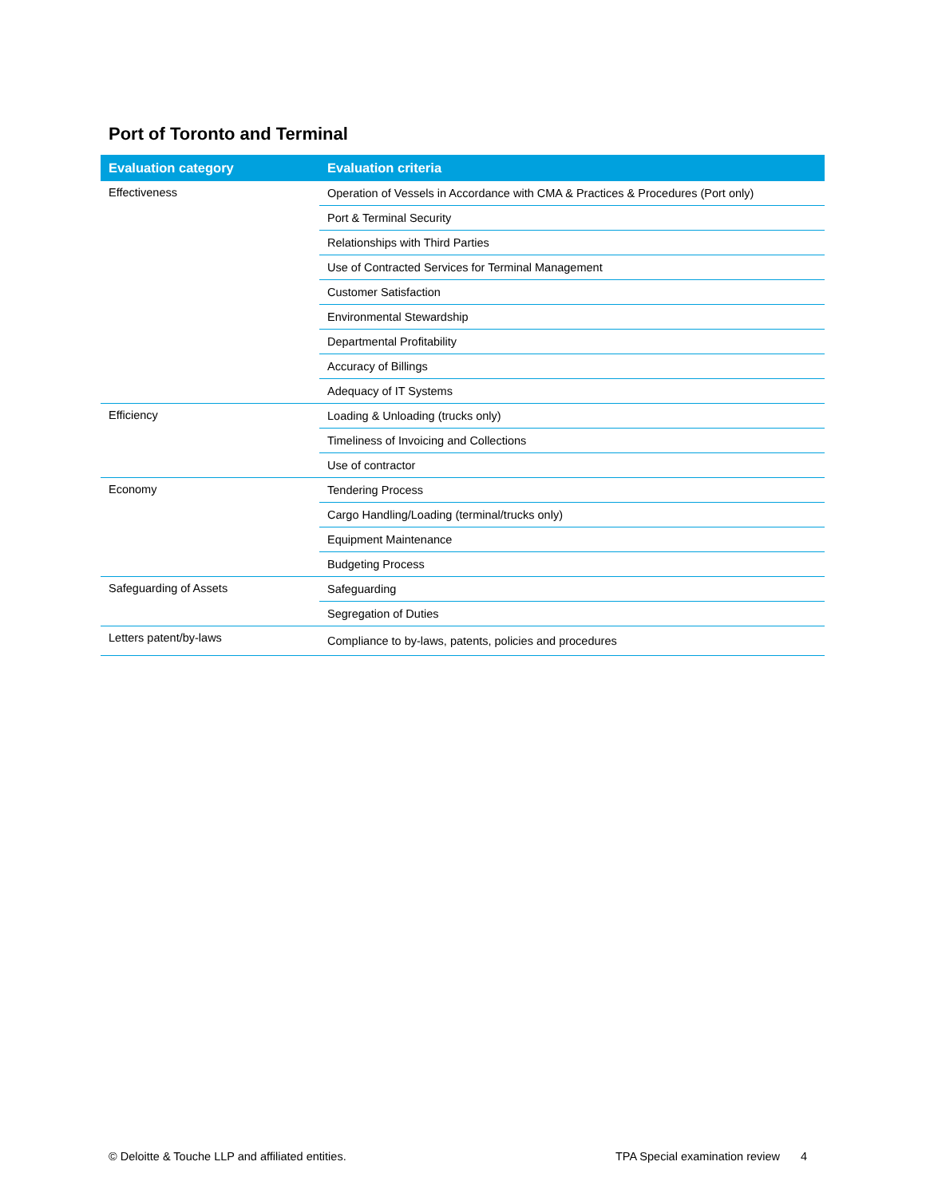Port of Toronto and Terminal
| Evaluation category | Evaluation criteria |
| --- | --- |
| Effectiveness | Operation of Vessels in Accordance with CMA & Practices & Procedures (Port only) |
| | Port & Terminal Security |
| | Relationships with Third Parties |
| | Use of Contracted Services for Terminal Management |
| | Customer Satisfaction |
| | Environmental Stewardship |
| | Departmental Profitability |
| | Accuracy of Billings |
| | Adequacy of IT Systems |
| Efficiency | Loading & Unloading (trucks only) |
| | Timeliness of Invoicing and Collections |
| | Use of contractor |
| Economy | Tendering Process |
| | Cargo Handling/Loading (terminal/trucks only) |
| | Equipment Maintenance |
| | Budgeting Process |
| Safeguarding of Assets | Safeguarding |
| | Segregation of Duties |
| Letters patent/by-laws | Compliance to by-laws, patents, policies and procedures |
© Deloitte & Touche LLP and affiliated entities.
TPA Special examination review 4